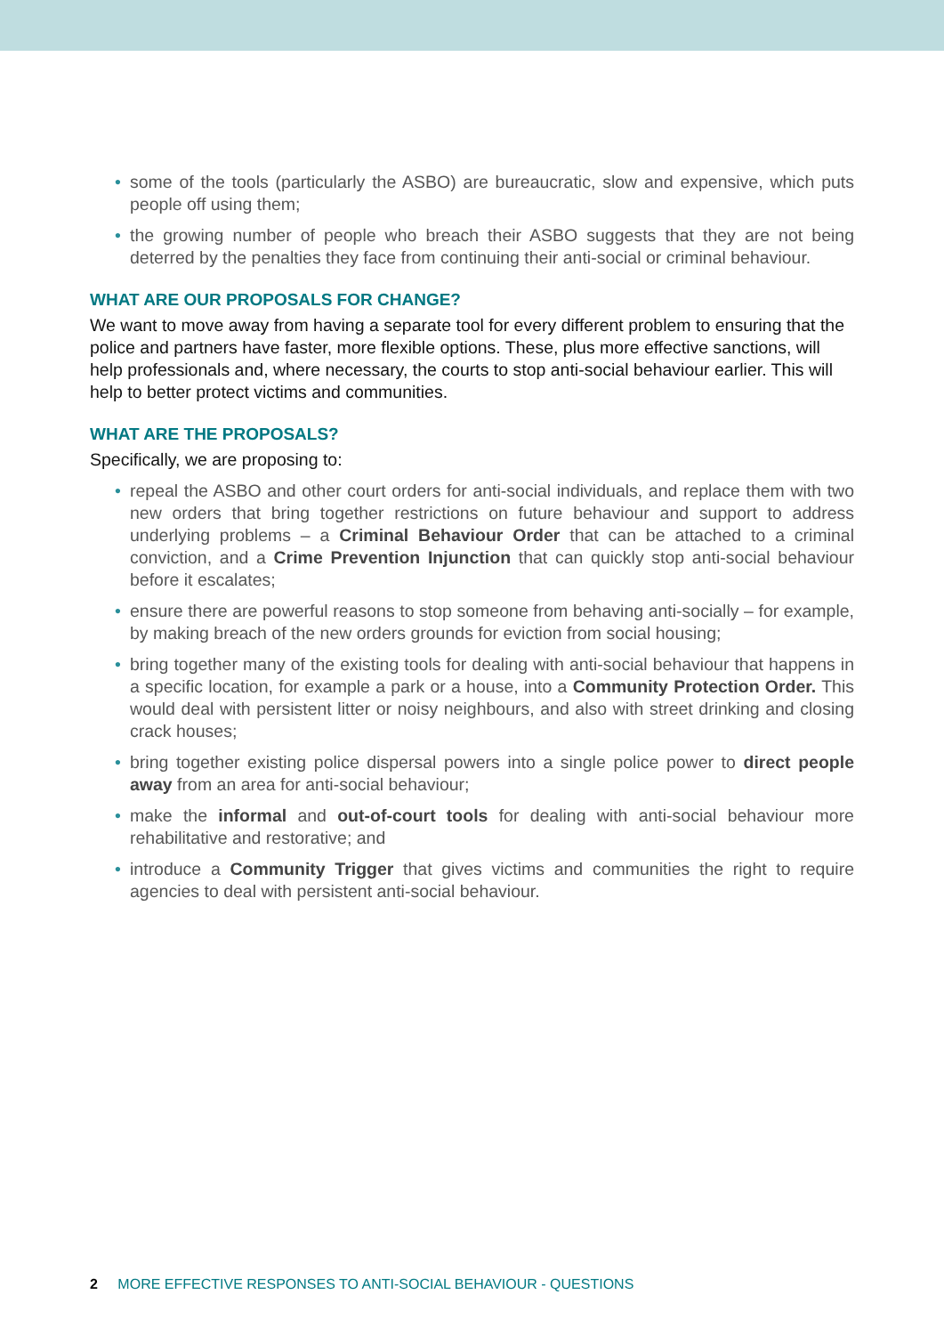• some of the tools (particularly the ASBO) are bureaucratic, slow and expensive, which puts people off using them;
• the growing number of people who breach their ASBO suggests that they are not being deterred by the penalties they face from continuing their anti-social or criminal behaviour.
WHAT ARE OUR PROPOSALS FOR CHANGE?
We want to move away from having a separate tool for every different problem to ensuring that the police and partners have faster, more flexible options. These, plus more effective sanctions, will help professionals and, where necessary, the courts to stop anti-social behaviour earlier. This will help to better protect victims and communities.
WHAT ARE THE PROPOSALS?
Specifically, we are proposing to:
• repeal the ASBO and other court orders for anti-social individuals, and replace them with two new orders that bring together restrictions on future behaviour and support to address underlying problems – a Criminal Behaviour Order that can be attached to a criminal conviction, and a Crime Prevention Injunction that can quickly stop anti-social behaviour before it escalates;
• ensure there are powerful reasons to stop someone from behaving anti-socially – for example, by making breach of the new orders grounds for eviction from social housing;
• bring together many of the existing tools for dealing with anti-social behaviour that happens in a specific location, for example a park or a house, into a Community Protection Order. This would deal with persistent litter or noisy neighbours, and also with street drinking and closing crack houses;
• bring together existing police dispersal powers into a single police power to direct people away from an area for anti-social behaviour;
• make the informal and out-of-court tools for dealing with anti-social behaviour more rehabilitative and restorative; and
• introduce a Community Trigger that gives victims and communities the right to require agencies to deal with persistent anti-social behaviour.
2 MORE EFFECTIVE RESPONSES TO ANTI-SOCIAL BEHAVIOUR - QUESTIONS